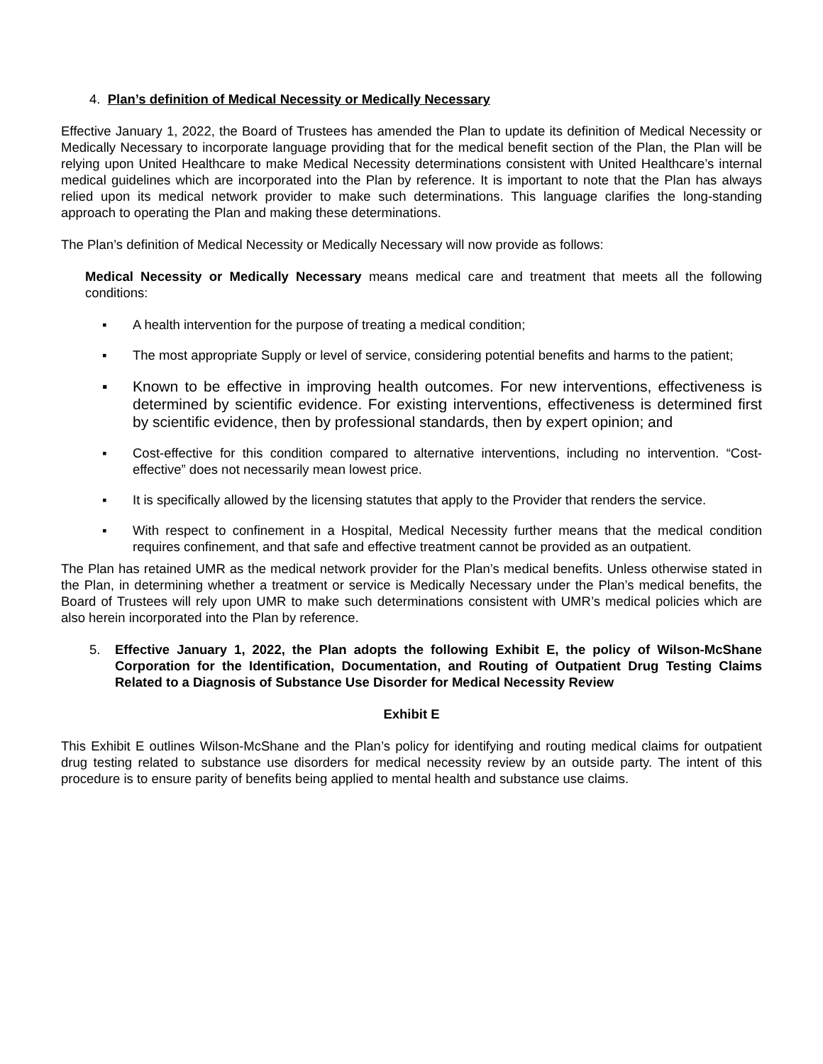4. Plan’s definition of Medical Necessity or Medically Necessary
Effective January 1, 2022, the Board of Trustees has amended the Plan to update its definition of Medical Necessity or Medically Necessary to incorporate language providing that for the medical benefit section of the Plan, the Plan will be relying upon United Healthcare to make Medical Necessity determinations consistent with United Healthcare’s internal medical guidelines which are incorporated into the Plan by reference. It is important to note that the Plan has always relied upon its medical network provider to make such determinations. This language clarifies the long-standing approach to operating the Plan and making these determinations.
The Plan’s definition of Medical Necessity or Medically Necessary will now provide as follows:
Medical Necessity or Medically Necessary means medical care and treatment that meets all the following conditions:
▪ A health intervention for the purpose of treating a medical condition;
▪ The most appropriate Supply or level of service, considering potential benefits and harms to the patient;
▪ Known to be effective in improving health outcomes. For new interventions, effectiveness is determined by scientific evidence. For existing interventions, effectiveness is determined first by scientific evidence, then by professional standards, then by expert opinion; and
▪ Cost-effective for this condition compared to alternative interventions, including no intervention. “Cost-effective” does not necessarily mean lowest price.
▪ It is specifically allowed by the licensing statutes that apply to the Provider that renders the service.
▪ With respect to confinement in a Hospital, Medical Necessity further means that the medical condition requires confinement, and that safe and effective treatment cannot be provided as an outpatient.
The Plan has retained UMR as the medical network provider for the Plan’s medical benefits. Unless otherwise stated in the Plan, in determining whether a treatment or service is Medically Necessary under the Plan’s medical benefits, the Board of Trustees will rely upon UMR to make such determinations consistent with UMR’s medical policies which are also herein incorporated into the Plan by reference.
5. Effective January 1, 2022, the Plan adopts the following Exhibit E, the policy of Wilson-McShane Corporation for the Identification, Documentation, and Routing of Outpatient Drug Testing Claims Related to a Diagnosis of Substance Use Disorder for Medical Necessity Review
Exhibit E
This Exhibit E outlines Wilson-McShane and the Plan’s policy for identifying and routing medical claims for outpatient drug testing related to substance use disorders for medical necessity review by an outside party. The intent of this procedure is to ensure parity of benefits being applied to mental health and substance use claims.